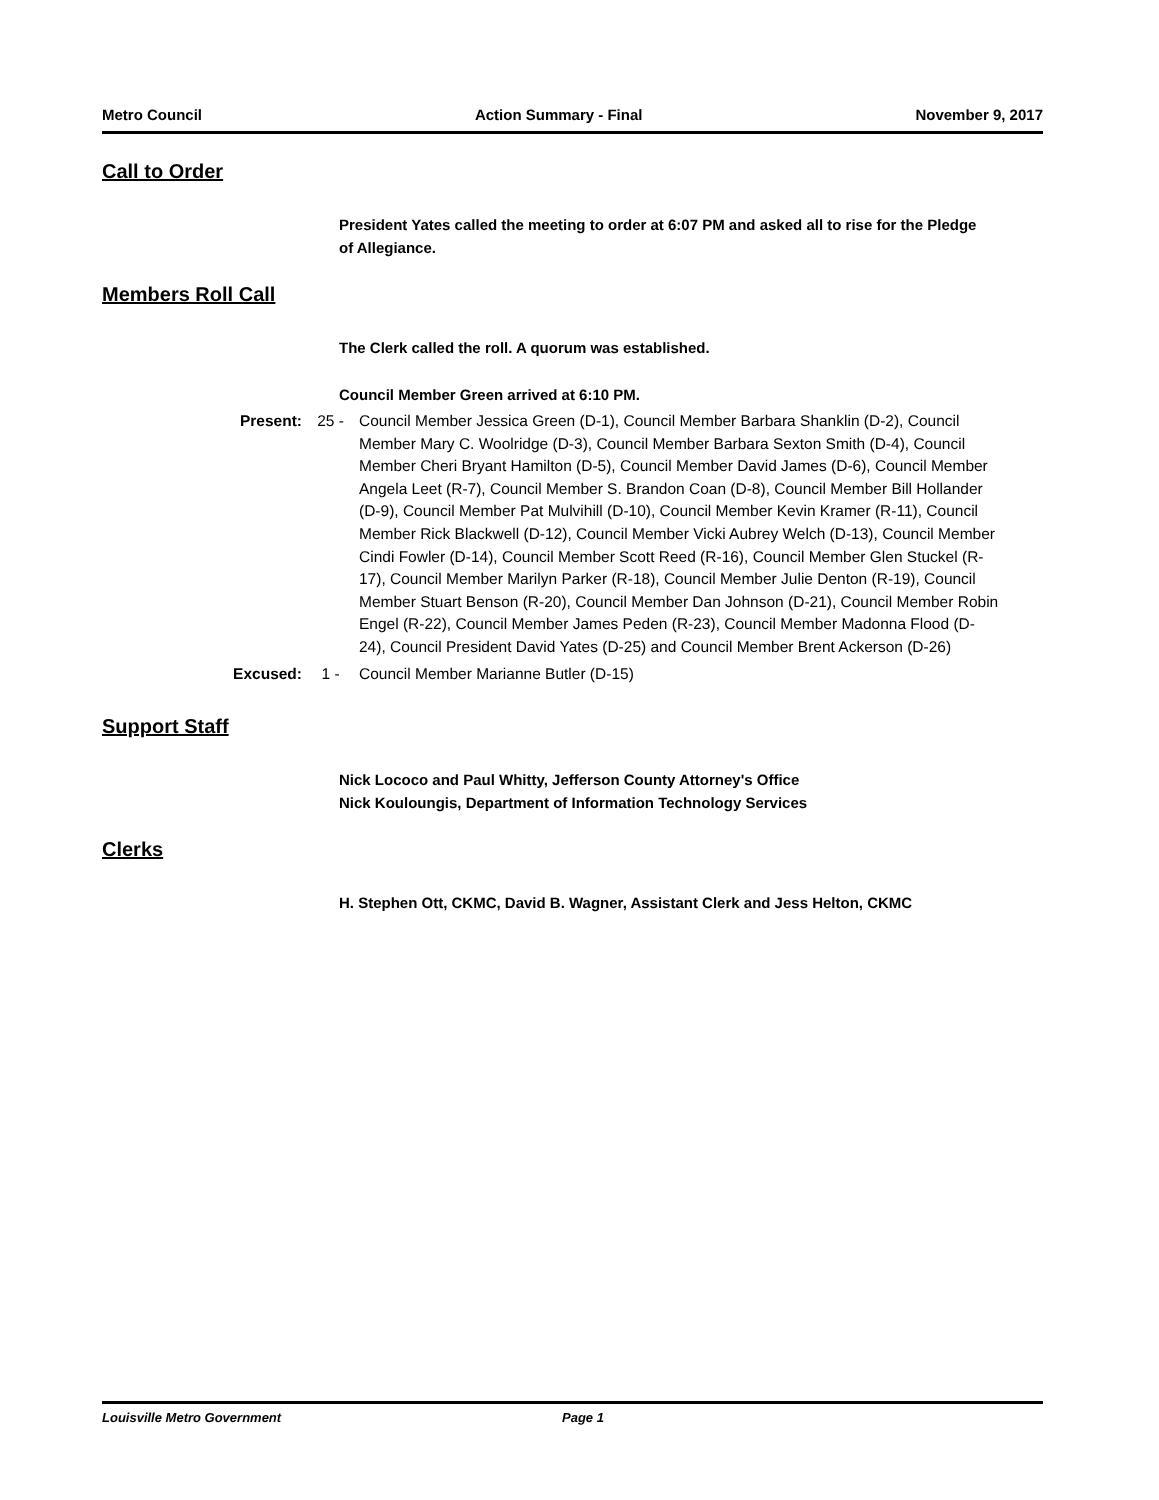Metro Council Action Summary - Final November 9, 2017
Call to Order
President Yates called the meeting to order at 6:07 PM and asked all to rise for the Pledge of Allegiance.
Members Roll Call
The Clerk called the roll. A quorum was established.
Council Member Green arrived at 6:10 PM.
Present: 25 - Council Member Jessica Green (D-1), Council Member Barbara Shanklin (D-2), Council Member Mary C. Woolridge (D-3), Council Member Barbara Sexton Smith (D-4), Council Member Cheri Bryant Hamilton (D-5), Council Member David James (D-6), Council Member Angela Leet (R-7), Council Member S. Brandon Coan (D-8), Council Member Bill Hollander (D-9), Council Member Pat Mulvihill (D-10), Council Member Kevin Kramer (R-11), Council Member Rick Blackwell (D-12), Council Member Vicki Aubrey Welch (D-13), Council Member Cindi Fowler (D-14), Council Member Scott Reed (R-16), Council Member Glen Stuckel (R-17), Council Member Marilyn Parker (R-18), Council Member Julie Denton (R-19), Council Member Stuart Benson (R-20), Council Member Dan Johnson (D-21), Council Member Robin Engel (R-22), Council Member James Peden (R-23), Council Member Madonna Flood (D-24), Council President David Yates (D-25) and Council Member Brent Ackerson (D-26)
Excused: 1 - Council Member Marianne Butler (D-15)
Support Staff
Nick Lococo and Paul Whitty, Jefferson County Attorney's Office
Nick Kouloungis, Department of Information Technology Services
Clerks
H. Stephen Ott, CKMC, David B. Wagner, Assistant Clerk and Jess Helton, CKMC
Louisville Metro Government Page 1